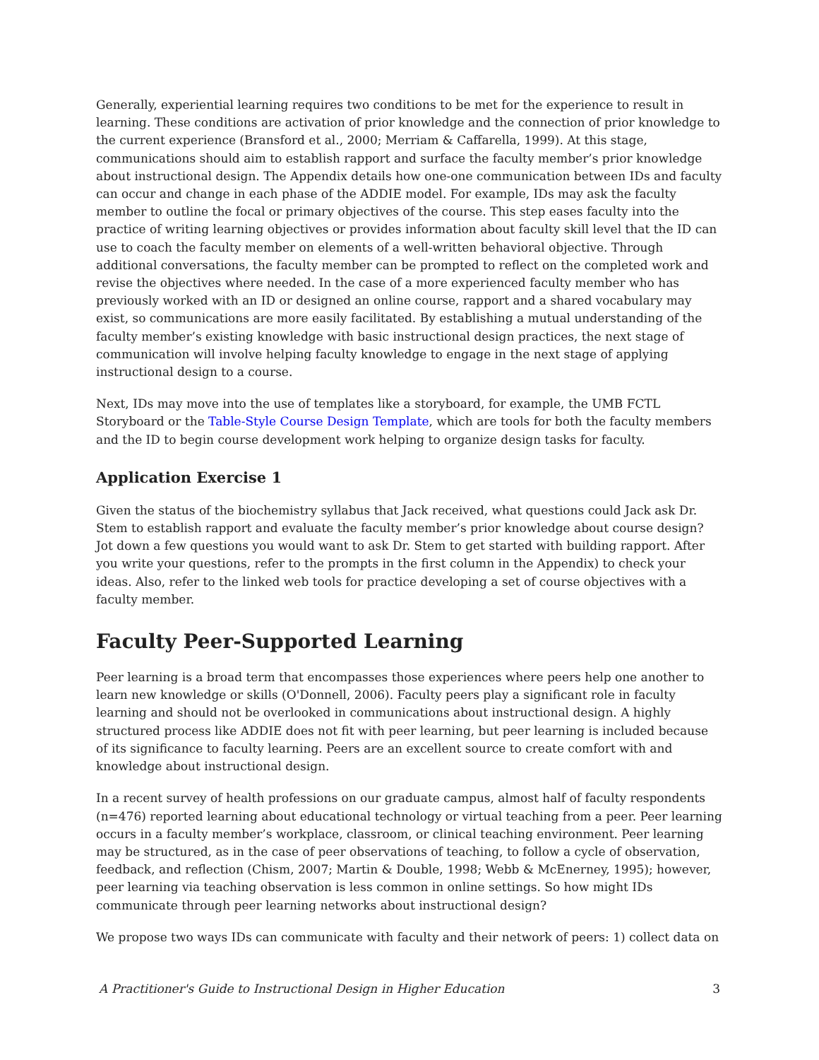Generally, experiential learning requires two conditions to be met for the experience to result in learning. These conditions are activation of prior knowledge and the connection of prior knowledge to the current experience (Bransford et al., 2000; Merriam & Caffarella, 1999). At this stage, communications should aim to establish rapport and surface the faculty member’s prior knowledge about instructional design. The Appendix details how one-one communication between IDs and faculty can occur and change in each phase of the ADDIE model. For example, IDs may ask the faculty member to outline the focal or primary objectives of the course. This step eases faculty into the practice of writing learning objectives or provides information about faculty skill level that the ID can use to coach the faculty member on elements of a well-written behavioral objective. Through additional conversations, the faculty member can be prompted to reflect on the completed work and revise the objectives where needed. In the case of a more experienced faculty member who has previously worked with an ID or designed an online course, rapport and a shared vocabulary may exist, so communications are more easily facilitated. By establishing a mutual understanding of the faculty member’s existing knowledge with basic instructional design practices, the next stage of communication will involve helping faculty knowledge to engage in the next stage of applying instructional design to a course.
Next, IDs may move into the use of templates like a storyboard, for example, the UMB FCTL Storyboard or the Table-Style Course Design Template, which are tools for both the faculty members and the ID to begin course development work helping to organize design tasks for faculty.
Application Exercise 1
Given the status of the biochemistry syllabus that Jack received, what questions could Jack ask Dr. Stem to establish rapport and evaluate the faculty member’s prior knowledge about course design? Jot down a few questions you would want to ask Dr. Stem to get started with building rapport. After you write your questions, refer to the prompts in the first column in the Appendix) to check your ideas. Also, refer to the linked web tools for practice developing a set of course objectives with a faculty member.
Faculty Peer-Supported Learning
Peer learning is a broad term that encompasses those experiences where peers help one another to learn new knowledge or skills (O'Donnell, 2006). Faculty peers play a significant role in faculty learning and should not be overlooked in communications about instructional design. A highly structured process like ADDIE does not fit with peer learning, but peer learning is included because of its significance to faculty learning. Peers are an excellent source to create comfort with and knowledge about instructional design.
In a recent survey of health professions on our graduate campus, almost half of faculty respondents (n=476) reported learning about educational technology or virtual teaching from a peer. Peer learning occurs in a faculty member’s workplace, classroom, or clinical teaching environment. Peer learning may be structured, as in the case of peer observations of teaching, to follow a cycle of observation, feedback, and reflection (Chism, 2007; Martin & Double, 1998; Webb & McEnerney, 1995); however, peer learning via teaching observation is less common in online settings. So how might IDs communicate through peer learning networks about instructional design?
We propose two ways IDs can communicate with faculty and their network of peers: 1) collect data on
A Practitioner's Guide to Instructional Design in Higher Education 3